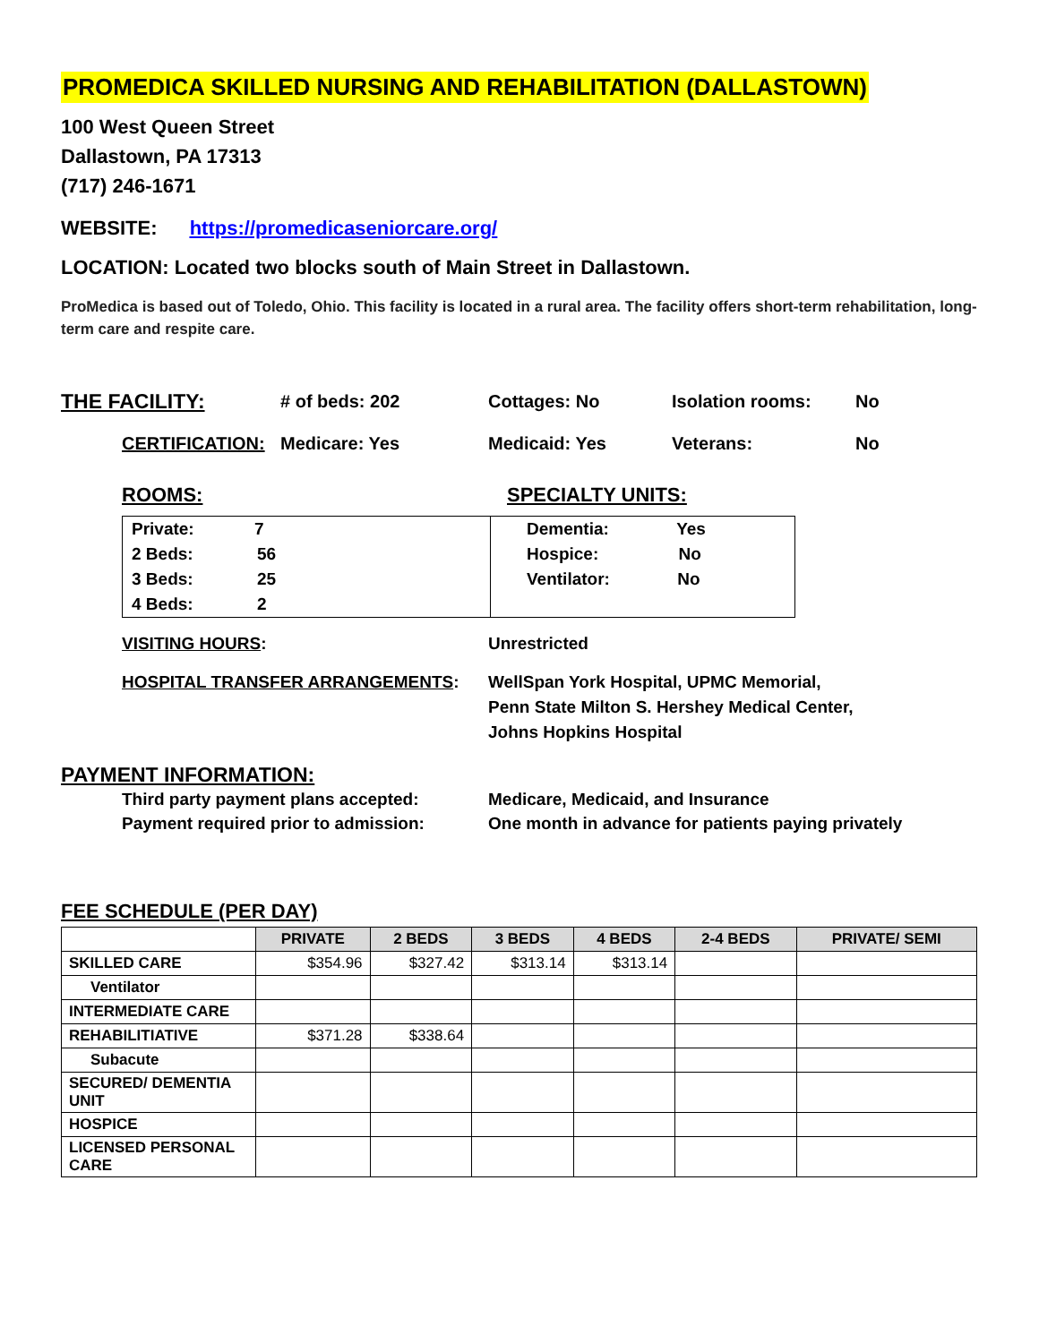PROMEDICA SKILLED NURSING AND REHABILITATION (DALLASTOWN)
100 West Queen Street
Dallastown, PA 17313
(717) 246-1671
WEBSITE: https://promedicaseniorcare.org/
LOCATION: Located two blocks south of Main Street in Dallastown.
ProMedica is based out of Toledo, Ohio. This facility is located in a rural area. The facility offers short-term rehabilitation, long-term care and respite care.
THE FACILITY: # of beds: 202 Cottages: No Isolation rooms: No
CERTIFICATION: Medicare: Yes Medicaid: Yes Veterans: No
ROOMS: SPECIALTY UNITS:
Private: 7
2 Beds: 56
3 Beds: 25
4 Beds: 2
Dementia: Yes
Hospice: No
Ventilator: No
VISITING HOURS: Unrestricted
HOSPITAL TRANSFER ARRANGEMENTS: WellSpan York Hospital, UPMC Memorial,
Penn State Milton S. Hershey Medical Center,
Johns Hopkins Hospital
PAYMENT INFORMATION:
Third party payment plans accepted:
Payment required prior to admission: Medicare, Medicaid, and Insurance
One month in advance for patients paying privately
FEE SCHEDULE (PER DAY)
| | PRIVATE | 2 BEDS | 3 BEDS | 4 BEDS | 2-4 BEDS | PRIVATE/ SEMI |
| --- | --- | --- | --- | --- | --- | --- |
| SKILLED CARE | $354.96 | $327.42 | $313.14 | $313.14 | | |
| Ventilator | | | | | | |
| INTERMEDIATE CARE | | | | | | |
| REHABILITIATIVE | $371.28 | $338.64 | | | | |
| Subacute | | | | | | |
| SECURED/ DEMENTIA UNIT | | | | | | |
| HOSPICE | | | | | | |
| LICENSED PERSONAL CARE | | | | | | |